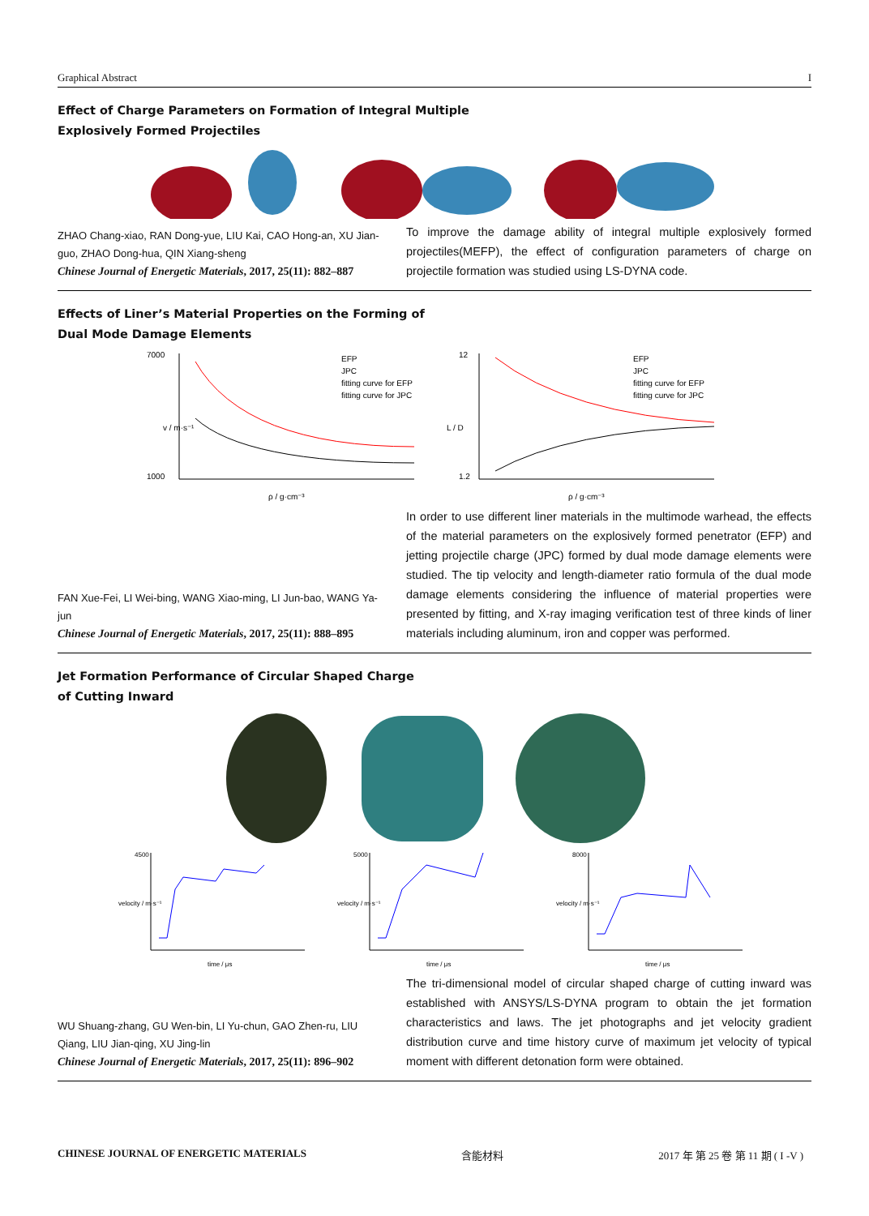Graphical Abstract I
Effect of Charge Parameters on Formation of Integral Multiple
Explosively Formed Projectiles
ZHAO Chang-xiao, RAN Dong-yue, LIU Kai, CAO Hong-an, XU Jian-guo, ZHAO Dong-hua, QIN Xiang-sheng
Chinese Journal of Energetic Materials, 2017, 25(11): 882–887
To improve the damage ability of integral multiple explosively formed projectiles(MEFP), the effect of configuration parameters of charge on projectile formation was studied using LS-DYNA code.
Effects of Liner’s Material Properties on the Forming of
Dual Mode Damage Elements
7000
1000
EFP
JPC
fitting curve for EFP
fitting curve for JPC
v / m·s⁻¹
ρ / g·cm⁻³
12
1.2
EFP
JPC
fitting curve for EFP
fitting curve for JPC
L / D
ρ / g·cm⁻³
FAN Xue-Fei, LI Wei-bing, WANG Xiao-ming, LI Jun-bao, WANG Ya-jun
Chinese Journal of Energetic Materials, 2017, 25(11): 888–895
In order to use different liner materials in the multimode warhead, the effects of the material parameters on the explosively formed penetrator (EFP) and jetting projectile charge (JPC) formed by dual mode damage elements were studied. The tip velocity and length-diameter ratio formula of the dual mode damage elements considering the influence of material properties were presented by fitting, and X-ray imaging verification test of three kinds of liner materials including aluminum, iron and copper was performed.
Jet Formation Performance of Circular Shaped Charge
of Cutting Inward
4500
time / μs
velocity / m·s⁻¹
5000
time / μs
velocity / m·s⁻¹
8000
time / μs
velocity / m·s⁻¹
WU Shuang-zhang, GU Wen-bin, LI Yu-chun, GAO Zhen-ru, LIU Qiang, LIU Jian-qing, XU Jing-lin
Chinese Journal of Energetic Materials, 2017, 25(11): 896–902
The tri-dimensional model of circular shaped charge of cutting inward was established with ANSYS/LS-DYNA program to obtain the jet formation characteristics and laws. The jet photographs and jet velocity gradient distribution curve and time history curve of maximum jet velocity of typical moment with different detonation form were obtained.
CHINESE JOURNAL OF ENERGETIC MATERIALS 含能材料 2017 年 第 25 卷 第 11 期 ( I -V )